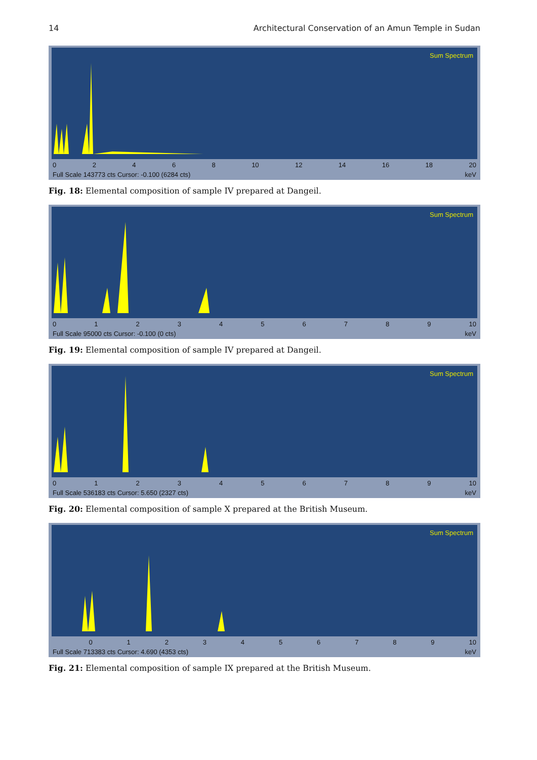14 Architectural Conservation of an Amun Temple in Sudan
Sum Spectrum
02468 10 12 14 16 18 20
Full Scale 143773 cts Cursor: -0.100 (6284 cts) keV
Fig. 18: Elemental composition of sample IV prepared at Dangeil.
Sum Spectrum
0123456789 10
Full Scale 95000 cts Cursor: -0.100 (0 cts) keV
Fig. 19: Elemental composition of sample IV prepared at Dangeil.
Sum Spectrum
0123456789 10
Full Scale 536183 cts Cursor: 5.650 (2327 cts) keV
Fig. 20: Elemental composition of sample X prepared at the British Museum.
Sum Spectrum
0123456789 10
Full Scale 713383 cts Cursor: 4.690 (4353 cts) keV
Fig. 21: Elemental composition of sample IX prepared at the British Museum.